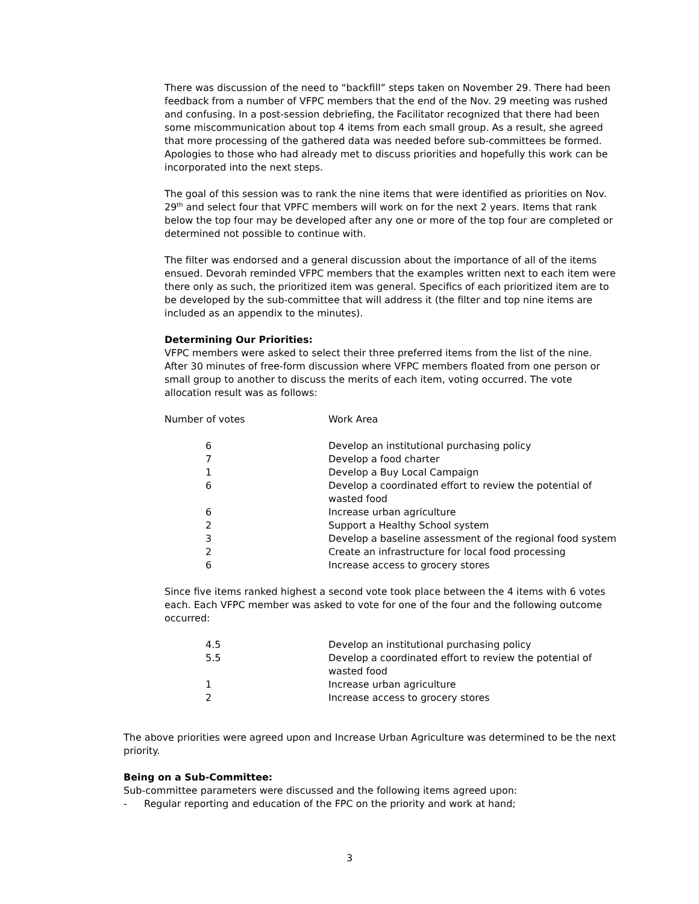There was discussion of the need to “backfill” steps taken on November 29. There had been feedback from a number of VFPC members that the end of the Nov. 29 meeting was rushed and confusing. In a post-session debriefing, the Facilitator recognized that there had been some miscommunication about top 4 items from each small group. As a result, she agreed that more processing of the gathered data was needed before sub-committees be formed. Apologies to those who had already met to discuss priorities and hopefully this work can be incorporated into the next steps.
The goal of this session was to rank the nine items that were identified as priorities on Nov. 29<sup>th</sup> and select four that VPFC members will work on for the next 2 years. Items that rank below the top four may be developed after any one or more of the top four are completed or determined not possible to continue with.
The filter was endorsed and a general discussion about the importance of all of the items ensued. Devorah reminded VFPC members that the examples written next to each item were there only as such, the prioritized item was general. Specifics of each prioritized item are to be developed by the sub-committee that will address it (the filter and top nine items are included as an appendix to the minutes).
Determining Our Priorities:
VFPC members were asked to select their three preferred items from the list of the nine. After 30 minutes of free-form discussion where VFPC members floated from one person or small group to another to discuss the merits of each item, voting occurred. The vote allocation result was as follows:
| Number of votes | Work Area |
| 6 | Develop an institutional purchasing policy |
| 7 | Develop a food charter |
| 1 | Develop a Buy Local Campaign |
| 6 | Develop a coordinated effort to review the potential of wasted food |
| 6 | Increase urban agriculture |
| 2 | Support a Healthy School system |
| 3 | Develop a baseline assessment of the regional food system |
| 2 | Create an infrastructure for local food processing |
| 6 | Increase access to grocery stores |
Since five items ranked highest a second vote took place between the 4 items with 6 votes each. Each VFPC member was asked to vote for one of the four and the following outcome occurred:
| 4.5 | Develop an institutional purchasing policy |
| 5.5 | Develop a coordinated effort to review the potential of wasted food |
| 1 | Increase urban agriculture |
| 2 | Increase access to grocery stores |
The above priorities were agreed upon and Increase Urban Agriculture was determined to be the next priority.
Being on a Sub-Committee:
Sub-committee parameters were discussed and the following items agreed upon:
- Regular reporting and education of the FPC on the priority and work at hand;
3